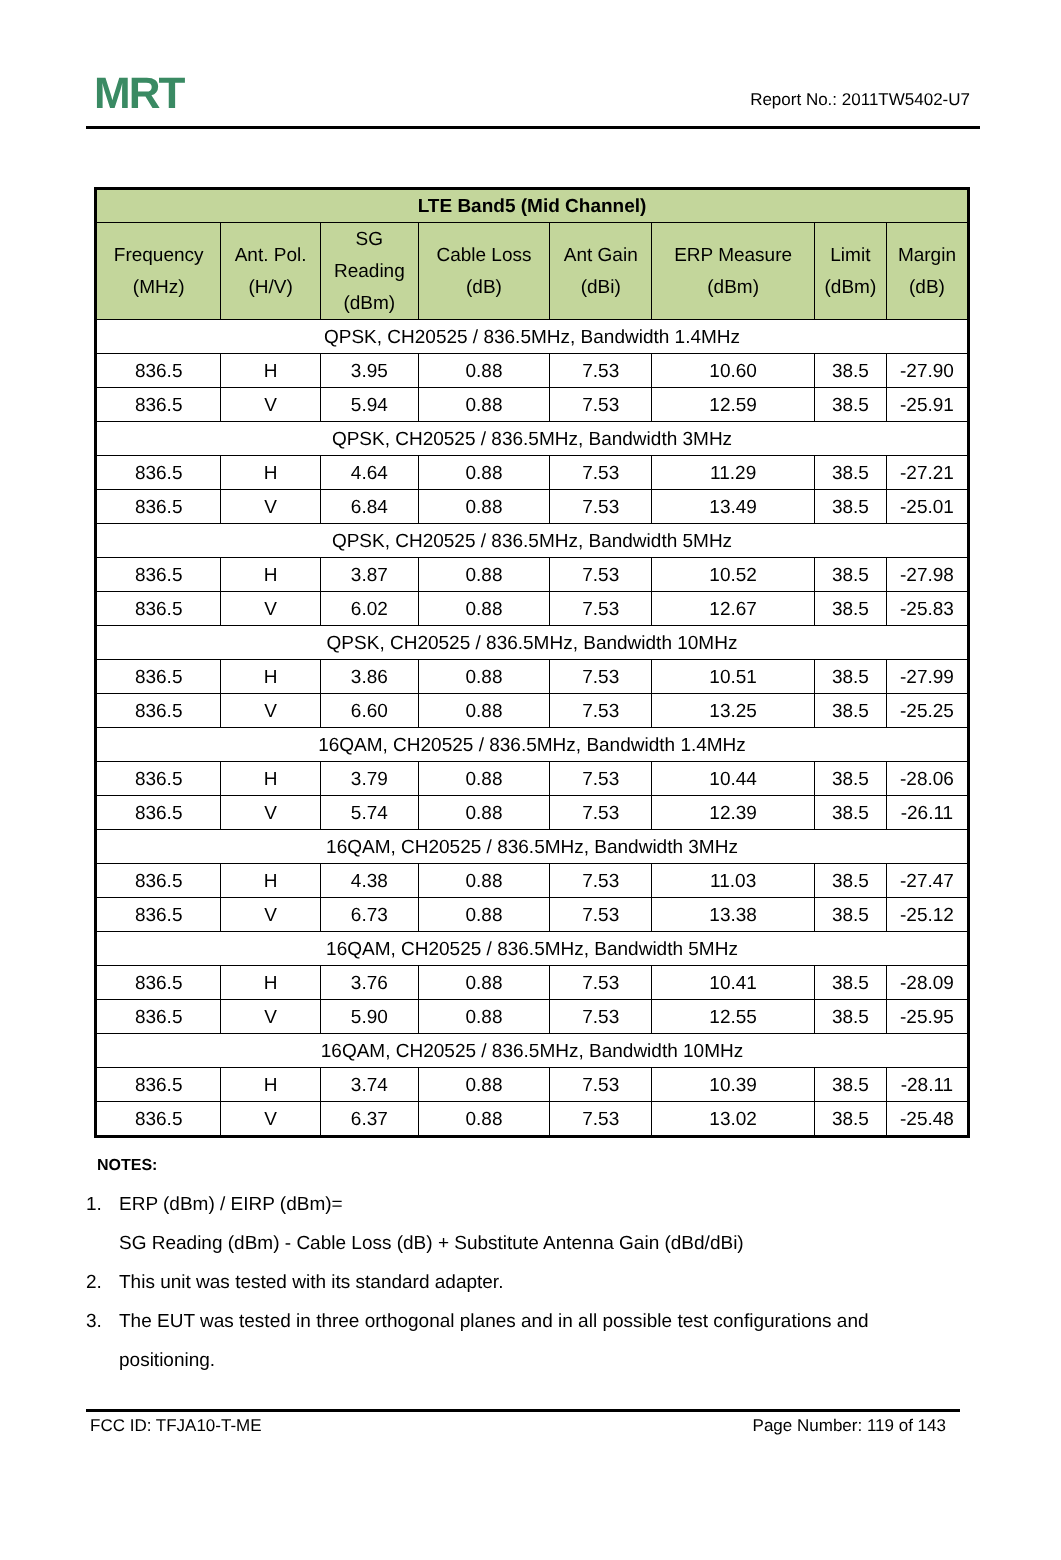MRT Report No.: 2011TW5402-U7
| LTE Band5 (Mid Channel) | | | | | | | |
| --- | --- | --- | --- | --- | --- | --- | --- |
| Frequency (MHz) | Ant. Pol. (H/V) | SG Reading (dBm) | Cable Loss (dB) | Ant Gain (dBi) | ERP Measure (dBm) | Limit (dBm) | Margin (dB) |
| QPSK, CH20525 / 836.5MHz, Bandwidth 1.4MHz | | | | | | | |
| 836.5 | H | 3.95 | 0.88 | 7.53 | 10.60 | 38.5 | -27.90 |
| 836.5 | V | 5.94 | 0.88 | 7.53 | 12.59 | 38.5 | -25.91 |
| QPSK, CH20525 / 836.5MHz, Bandwidth 3MHz | | | | | | | |
| 836.5 | H | 4.64 | 0.88 | 7.53 | 11.29 | 38.5 | -27.21 |
| 836.5 | V | 6.84 | 0.88 | 7.53 | 13.49 | 38.5 | -25.01 |
| QPSK, CH20525 / 836.5MHz, Bandwidth 5MHz | | | | | | | |
| 836.5 | H | 3.87 | 0.88 | 7.53 | 10.52 | 38.5 | -27.98 |
| 836.5 | V | 6.02 | 0.88 | 7.53 | 12.67 | 38.5 | -25.83 |
| QPSK, CH20525 / 836.5MHz, Bandwidth 10MHz | | | | | | | |
| 836.5 | H | 3.86 | 0.88 | 7.53 | 10.51 | 38.5 | -27.99 |
| 836.5 | V | 6.60 | 0.88 | 7.53 | 13.25 | 38.5 | -25.25 |
| 16QAM, CH20525 / 836.5MHz, Bandwidth 1.4MHz | | | | | | | |
| 836.5 | H | 3.79 | 0.88 | 7.53 | 10.44 | 38.5 | -28.06 |
| 836.5 | V | 5.74 | 0.88 | 7.53 | 12.39 | 38.5 | -26.11 |
| 16QAM, CH20525 / 836.5MHz, Bandwidth 3MHz | | | | | | | |
| 836.5 | H | 4.38 | 0.88 | 7.53 | 11.03 | 38.5 | -27.47 |
| 836.5 | V | 6.73 | 0.88 | 7.53 | 13.38 | 38.5 | -25.12 |
| 16QAM, CH20525 / 836.5MHz, Bandwidth 5MHz | | | | | | | |
| 836.5 | H | 3.76 | 0.88 | 7.53 | 10.41 | 38.5 | -28.09 |
| 836.5 | V | 5.90 | 0.88 | 7.53 | 12.55 | 38.5 | -25.95 |
| 16QAM, CH20525 / 836.5MHz, Bandwidth 10MHz | | | | | | | |
| 836.5 | H | 3.74 | 0.88 | 7.53 | 10.39 | 38.5 | -28.11 |
| 836.5 | V | 6.37 | 0.88 | 7.53 | 13.02 | 38.5 | -25.48 |
NOTES:
1. ERP (dBm) / EIRP (dBm)=
SG Reading (dBm) - Cable Loss (dB) + Substitute Antenna Gain (dBd/dBi)
2. This unit was tested with its standard adapter.
3. The EUT was tested in three orthogonal planes and in all possible test configurations and positioning.
FCC ID: TFJA10-T-ME Page Number: 119 of 143